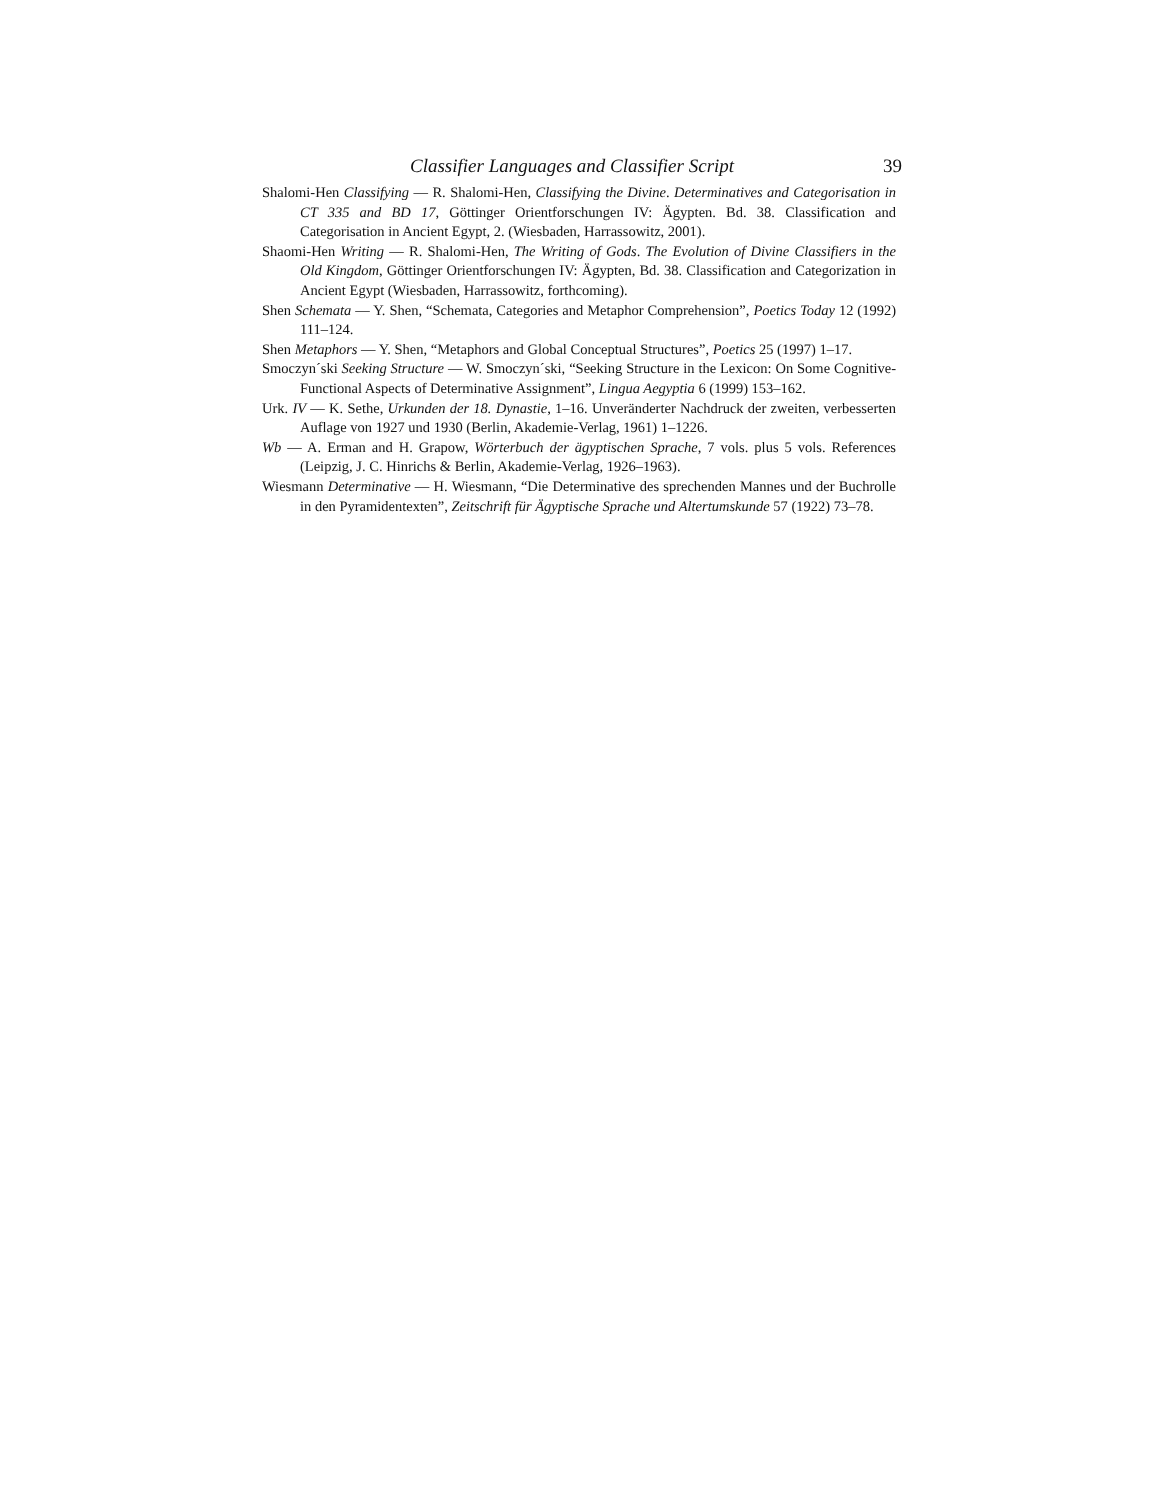Classifier Languages and Classifier Script 39
Shalomi-Hen Classifying — R. Shalomi-Hen, Classifying the Divine. Determinatives and Categorisation in CT 335 and BD 17, Göttinger Orientforschungen IV: Ägypten. Bd. 38. Classification and Categorisation in Ancient Egypt, 2. (Wiesbaden, Harrassowitz, 2001).
Shaomi-Hen Writing — R. Shalomi-Hen, The Writing of Gods. The Evolution of Divine Classifiers in the Old Kingdom, Göttinger Orientforschungen IV: Ägypten, Bd. 38. Classification and Categorization in Ancient Egypt (Wiesbaden, Harrassowitz, forthcoming).
Shen Schemata — Y. Shen, “Schemata, Categories and Metaphor Comprehension”, Poetics Today 12 (1992) 111–124.
Shen Metaphors — Y. Shen, “Metaphors and Global Conceptual Structures”, Poetics 25 (1997) 1–17.
Smoczyn´ski Seeking Structure — W. Smoczyn´ski, “Seeking Structure in the Lexicon: On Some Cognitive-Functional Aspects of Determinative Assignment”, Lingua Aegyptia 6 (1999) 153–162.
Urk. IV — K. Sethe, Urkunden der 18. Dynastie, 1–16. Unveränderter Nachdruck der zweiten, verbesserten Auflage von 1927 und 1930 (Berlin, Akademie-Verlag, 1961) 1–1226.
Wb — A. Erman and H. Grapow, Wörterbuch der ägyptischen Sprache, 7 vols. plus 5 vols. References (Leipzig, J. C. Hinrichs & Berlin, Akademie-Verlag, 1926–1963).
Wiesmann Determinative — H. Wiesmann, “Die Determinative des sprechenden Mannes und der Buchrolle in den Pyramidentexten”, Zeitschrift für Ägyptische Sprache und Altertumskunde 57 (1922) 73–78.